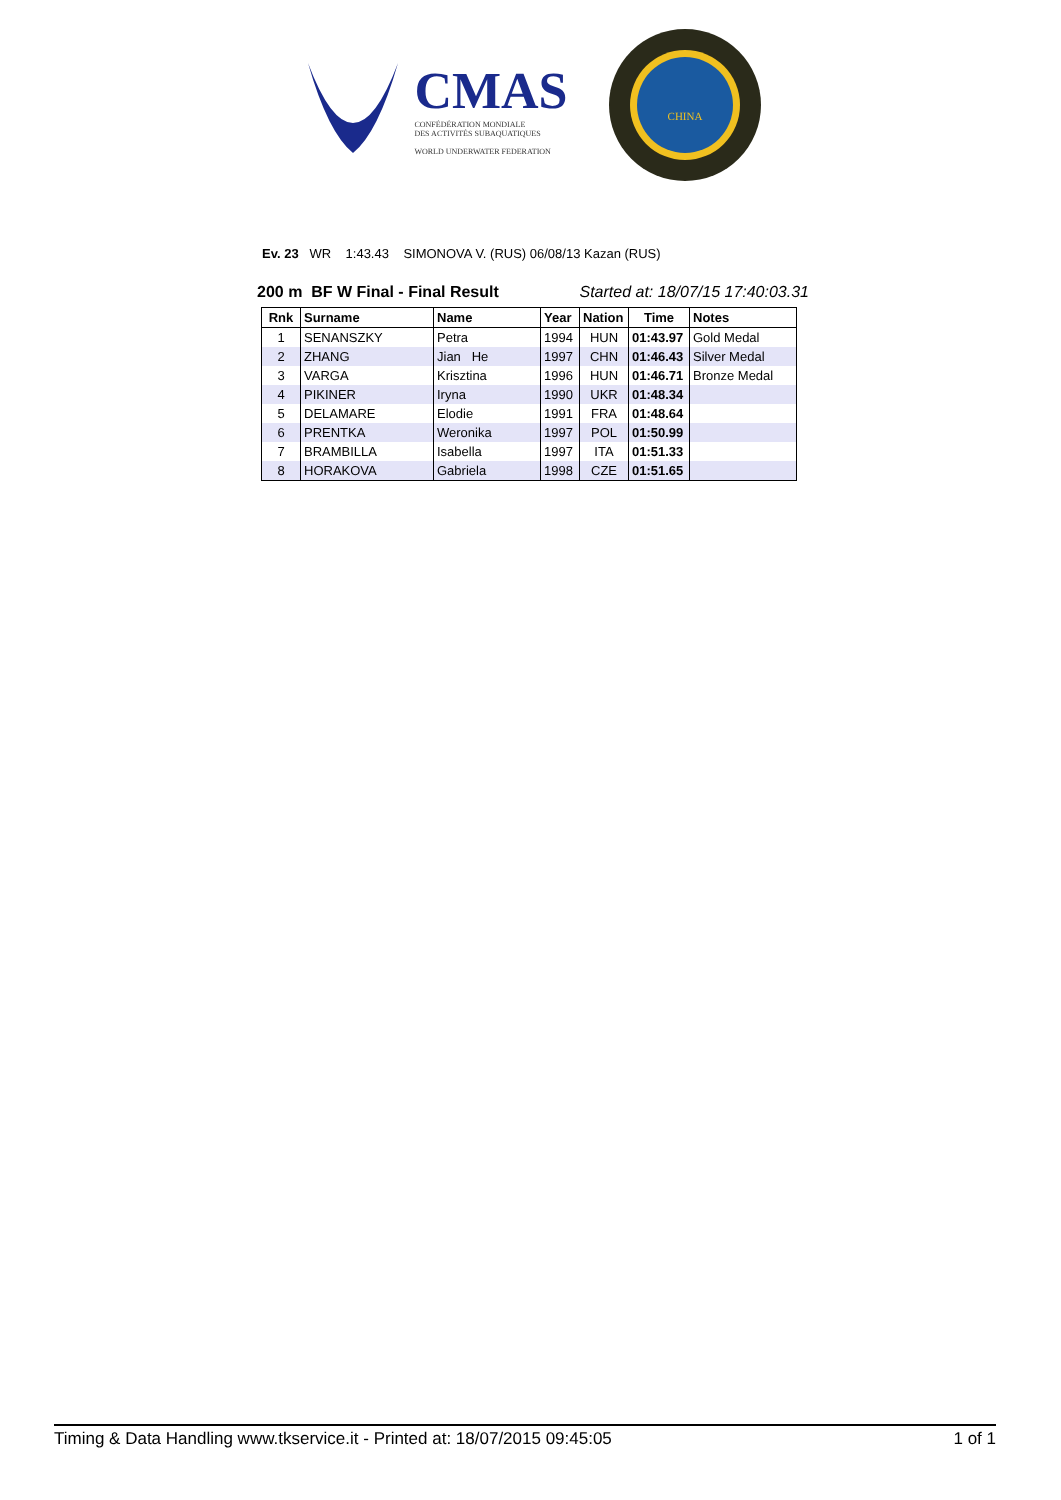CMAS
CONFÉDÉRATION MONDIALE
DES ACTIVITÉS SUBAQUATIQUES
WORLD UNDERWATER FEDERATION
CHINA
Ev. 23 WR 1:43.43 SIMONOVA V. (RUS) 06/08/13 Kazan (RUS)
200 m BF W Final - Final Result Started at: 18/07/15 17:40:03.31
| Rnk | Surname | Name | Year | Nation | Time | Notes |
| --- | --- | --- | --- | --- | --- | --- |
| 1 | SENANSZKY | Petra | 1994 | HUN | 01:43.97 | Gold Medal |
| 2 | ZHANG | Jian He | 1997 | CHN | 01:46.43 | Silver Medal |
| 3 | VARGA | Krisztina | 1996 | HUN | 01:46.71 | Bronze Medal |
| 4 | PIKINER | Iryna | 1990 | UKR | 01:48.34 | |
| 5 | DELAMARE | Elodie | 1991 | FRA | 01:48.64 | |
| 6 | PRENTKA | Weronika | 1997 | POL | 01:50.99 | |
| 7 | BRAMBILLA | Isabella | 1997 | ITA | 01:51.33 | |
| 8 | HORAKOVA | Gabriela | 1998 | CZE | 01:51.65 | |
Timing & Data Handling www.tkservice.it - Printed at: 18/07/2015 09:45:05 1 of 1